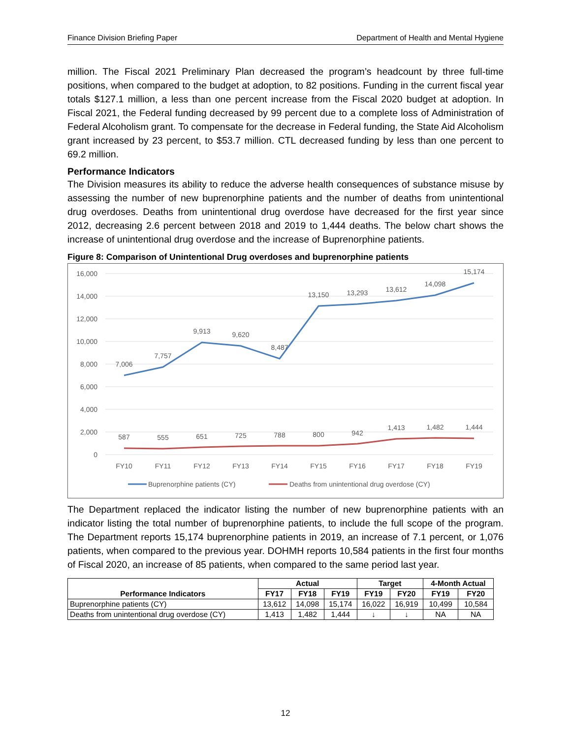Finance Division Briefing Paper Department of Health and Mental Hygiene
million. The Fiscal 2021 Preliminary Plan decreased the program’s headcount by three full-time positions, when compared to the budget at adoption, to 82 positions. Funding in the current fiscal year totals $127.1 million, a less than one percent increase from the Fiscal 2020 budget at adoption. In Fiscal 2021, the Federal funding decreased by 99 percent due to a complete loss of Administration of Federal Alcoholism grant. To compensate for the decrease in Federal funding, the State Aid Alcoholism grant increased by 23 percent, to $53.7 million. CTL decreased funding by less than one percent to 69.2 million.
Performance Indicators
The Division measures its ability to reduce the adverse health consequences of substance misuse by assessing the number of new buprenorphine patients and the number of deaths from unintentional drug overdoses. Deaths from unintentional drug overdose have decreased for the first year since 2012, decreasing 2.6 percent between 2018 and 2019 to 1,444 deaths. The below chart shows the increase of unintentional drug overdose and the increase of Buprenorphine patients.
Figure 8: Comparison of Unintentional Drug overdoses and buprenorphine patients
16,000
14,000
12,000
10,000
8,000
6,000
4,000
2,000
0
7,006
7,757
9,913
9,620
8,487
13,150
13,293
13,612
14,098
15,174
587
555
651
725
788
800
942
1,413
1,482
1,444
FY10
FY11
FY12
FY13
FY14
FY15
FY16
FY17
FY18
FY19
Buprenorphine patients (CY)
Deaths from unintentional drug overdose (CY)
The Department replaced the indicator listing the number of new buprenorphine patients with an indicator listing the total number of buprenorphine patients, to include the full scope of the program. The Department reports 15,174 buprenorphine patients in 2019, an increase of 7.1 percent, or 1,076 patients, when compared to the previous year. DOHMH reports 10,584 patients in the first four months of Fiscal 2020, an increase of 85 patients, when compared to the same period last year.
| Performance Indicators | Actual | | | Target | | 4-Month Actual | |
| --- | --- | --- | --- | --- | --- | --- | --- |
| | FY17 | FY18 | FY19 | FY19 | FY20 | FY19 | FY20 |
| Buprenorphine patients (CY) | 13,612 | 14,098 | 15,174 | 16,022 | 16,919 | 10,499 | 10,584 |
| Deaths from unintentional drug overdose (CY) | 1,413 | 1,482 | 1,444 | ↓ | ↓ | NA | NA |
12